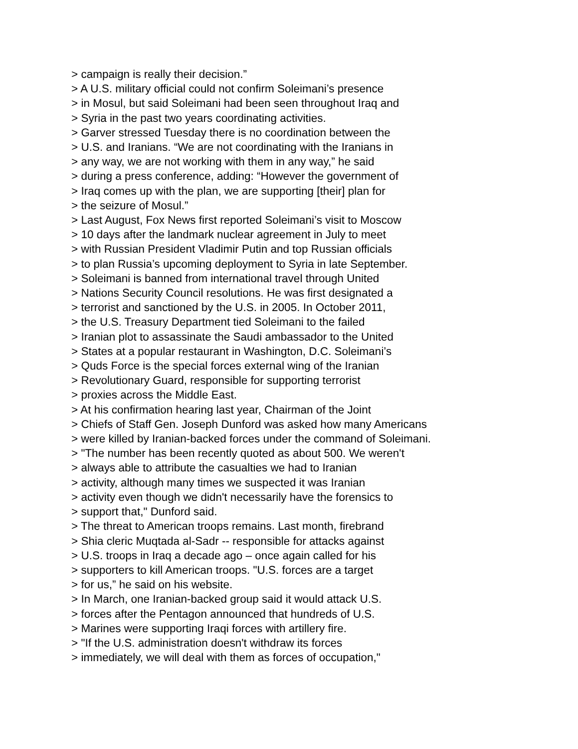> campaign is really their decision.” > A U.S. military official could not confirm Soleimani’s presence > in Mosul, but said Soleimani had been seen throughout Iraq and > Syria in the past two years coordinating activities. > Garver stressed Tuesday there is no coordination between the > U.S. and Iranians. “We are not coordinating with the Iranians in > any way, we are not working with them in any way,” he said > during a press conference, adding: “However the government of > Iraq comes up with the plan, we are supporting [their] plan for > the seizure of Mosul.” > Last August, Fox News first reported Soleimani’s visit to Moscow > 10 days after the landmark nuclear agreement in July to meet > with Russian President Vladimir Putin and top Russian officials > to plan Russia’s upcoming deployment to Syria in late September. > Soleimani is banned from international travel through United > Nations Security Council resolutions. He was first designated a > terrorist and sanctioned by the U.S. in 2005. In October 2011, > the U.S. Treasury Department tied Soleimani to the failed > Iranian plot to assassinate the Saudi ambassador to the United > States at a popular restaurant in Washington, D.C. Soleimani’s > Quds Force is the special forces external wing of the Iranian > Revolutionary Guard, responsible for supporting terrorist > proxies across the Middle East. > At his confirmation hearing last year, Chairman of the Joint > Chiefs of Staff Gen. Joseph Dunford was asked how many Americans > were killed by Iranian-backed forces under the command of Soleimani. > "The number has been recently quoted as about 500. We weren't > always able to attribute the casualties we had to Iranian > activity, although many times we suspected it was Iranian > activity even though we didn't necessarily have the forensics to > support that," Dunford said. > The threat to American troops remains. Last month, firebrand > Shia cleric Muqtada al-Sadr -- responsible for attacks against > U.S. troops in Iraq a decade ago – once again called for his > supporters to kill American troops. "U.S. forces are a target > for us,” he said on his website. > In March, one Iranian-backed group said it would attack U.S. > forces after the Pentagon announced that hundreds of U.S. > Marines were supporting Iraqi forces with artillery fire. > "If the U.S. administration doesn't withdraw its forces > immediately, we will deal with them as forces of occupation,"